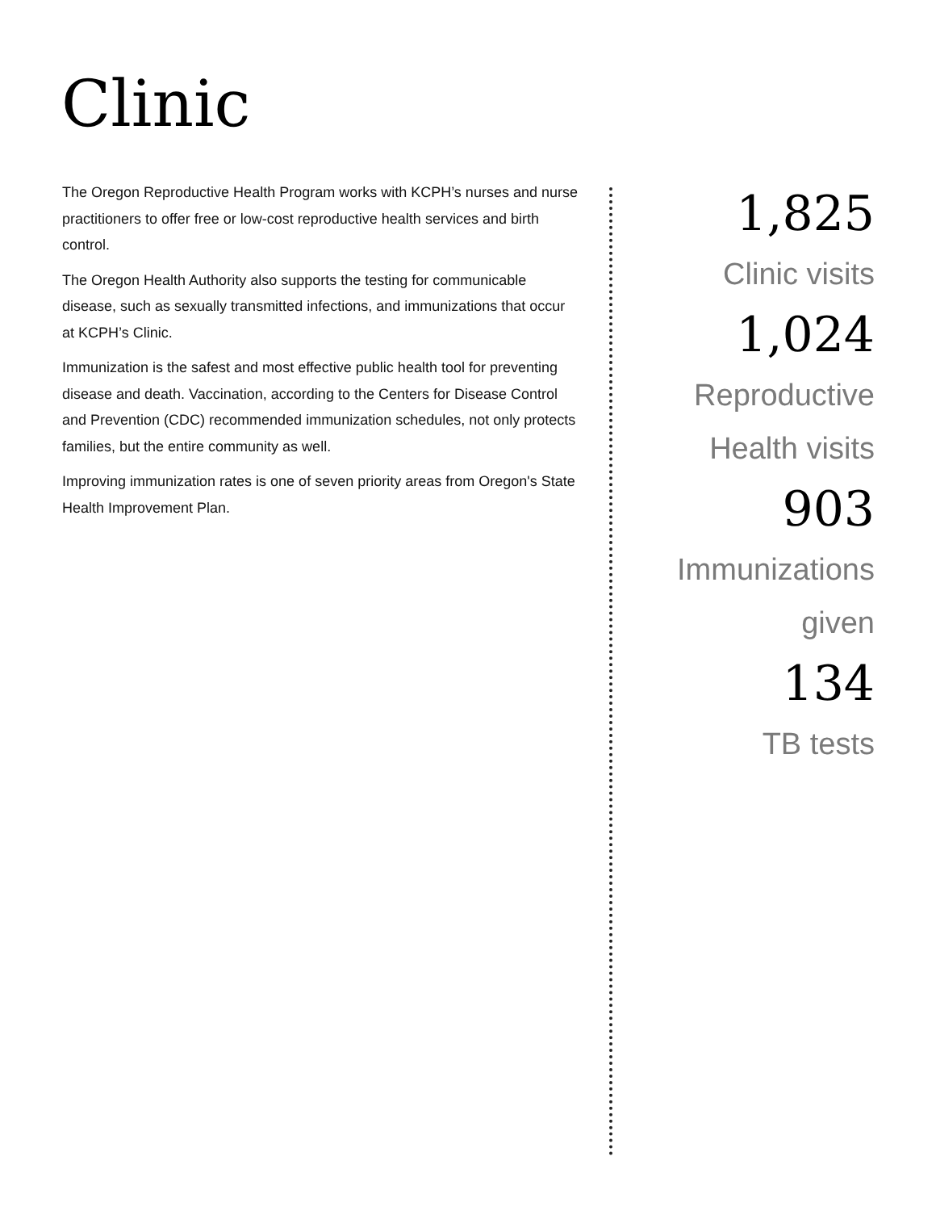Clinic
The Oregon Reproductive Health Program works with KCPH’s nurses and nurse practitioners to offer free or low-cost reproductive health services and birth control.
The Oregon Health Authority also supports the testing for communicable disease, such as sexually transmitted infections, and immunizations that occur at KCPH’s Clinic.
Immunization is the safest and most effective public health tool for preventing disease and death. Vaccination, according to the Centers for Disease Control and Prevention (CDC) recommended immunization schedules, not only protects families, but the entire community as well.
Improving immunization rates is one of seven priority areas from Oregon's State Health Improvement Plan.
1,825
Clinic visits
1,024
Reproductive
Health visits
903
Immunizations
given
134
TB tests